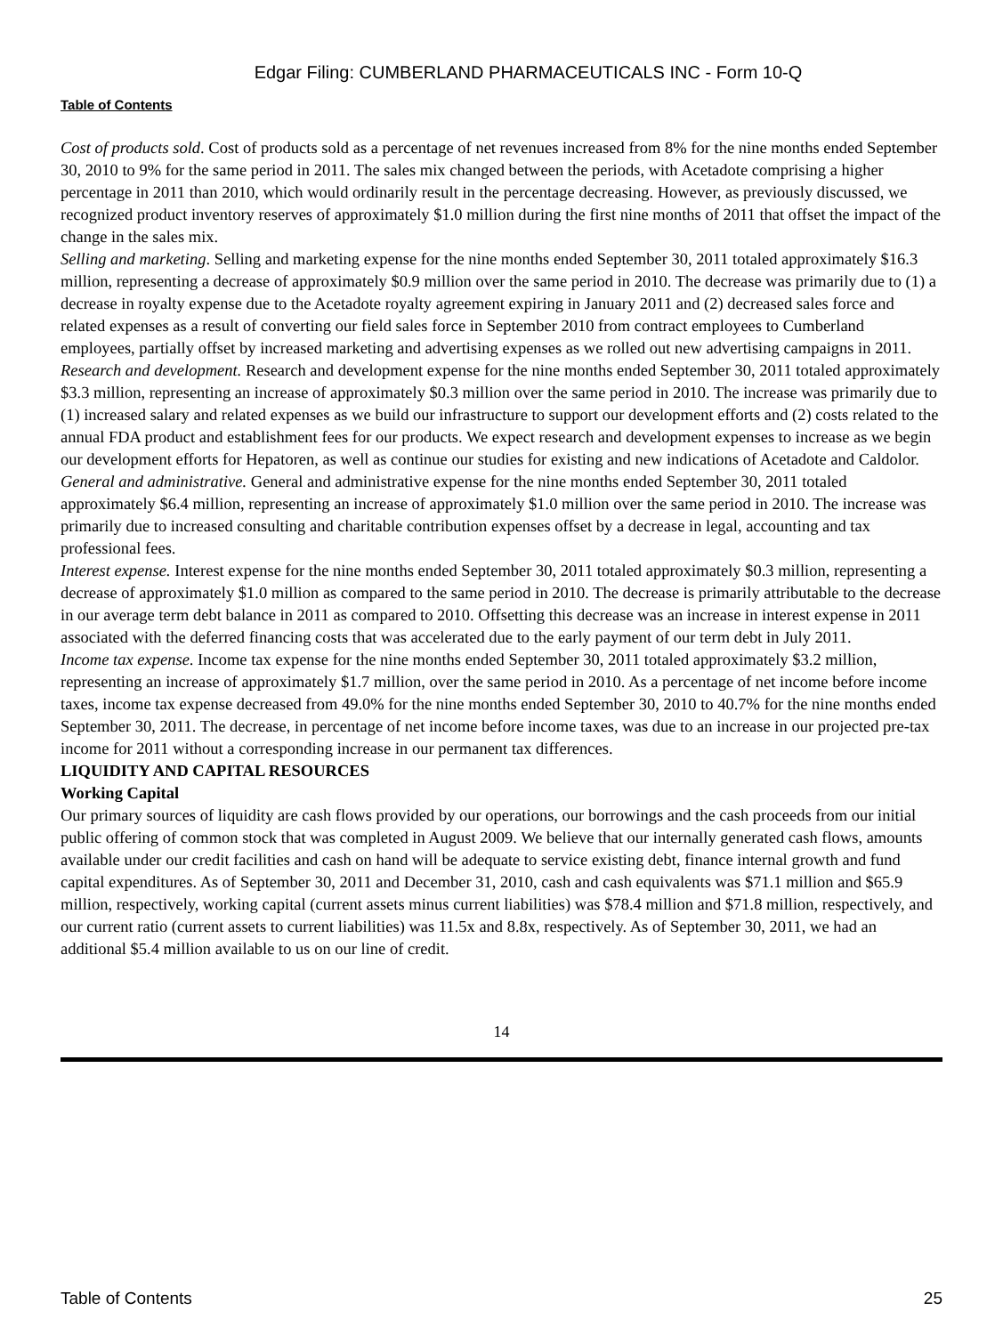Edgar Filing: CUMBERLAND PHARMACEUTICALS INC - Form 10-Q
Table of Contents
Cost of products sold. Cost of products sold as a percentage of net revenues increased from 8% for the nine months ended September 30, 2010 to 9% for the same period in 2011. The sales mix changed between the periods, with Acetadote comprising a higher percentage in 2011 than 2010, which would ordinarily result in the percentage decreasing. However, as previously discussed, we recognized product inventory reserves of approximately $1.0 million during the first nine months of 2011 that offset the impact of the change in the sales mix.
Selling and marketing. Selling and marketing expense for the nine months ended September 30, 2011 totaled approximately $16.3 million, representing a decrease of approximately $0.9 million over the same period in 2010. The decrease was primarily due to (1) a decrease in royalty expense due to the Acetadote royalty agreement expiring in January 2011 and (2) decreased sales force and related expenses as a result of converting our field sales force in September 2010 from contract employees to Cumberland employees, partially offset by increased marketing and advertising expenses as we rolled out new advertising campaigns in 2011.
Research and development. Research and development expense for the nine months ended September 30, 2011 totaled approximately $3.3 million, representing an increase of approximately $0.3 million over the same period in 2010. The increase was primarily due to (1) increased salary and related expenses as we build our infrastructure to support our development efforts and (2) costs related to the annual FDA product and establishment fees for our products. We expect research and development expenses to increase as we begin our development efforts for Hepatoren, as well as continue our studies for existing and new indications of Acetadote and Caldolor.
General and administrative. General and administrative expense for the nine months ended September 30, 2011 totaled approximately $6.4 million, representing an increase of approximately $1.0 million over the same period in 2010. The increase was primarily due to increased consulting and charitable contribution expenses offset by a decrease in legal, accounting and tax professional fees.
Interest expense. Interest expense for the nine months ended September 30, 2011 totaled approximately $0.3 million, representing a decrease of approximately $1.0 million as compared to the same period in 2010. The decrease is primarily attributable to the decrease in our average term debt balance in 2011 as compared to 2010. Offsetting this decrease was an increase in interest expense in 2011 associated with the deferred financing costs that was accelerated due to the early payment of our term debt in July 2011.
Income tax expense. Income tax expense for the nine months ended September 30, 2011 totaled approximately $3.2 million, representing an increase of approximately $1.7 million, over the same period in 2010. As a percentage of net income before income taxes, income tax expense decreased from 49.0% for the nine months ended September 30, 2010 to 40.7% for the nine months ended September 30, 2011. The decrease, in percentage of net income before income taxes, was due to an increase in our projected pre-tax income for 2011 without a corresponding increase in our permanent tax differences.
LIQUIDITY AND CAPITAL RESOURCES
Working Capital
Our primary sources of liquidity are cash flows provided by our operations, our borrowings and the cash proceeds from our initial public offering of common stock that was completed in August 2009. We believe that our internally generated cash flows, amounts available under our credit facilities and cash on hand will be adequate to service existing debt, finance internal growth and fund capital expenditures. As of September 30, 2011 and December 31, 2010, cash and cash equivalents was $71.1 million and $65.9 million, respectively, working capital (current assets minus current liabilities) was $78.4 million and $71.8 million, respectively, and our current ratio (current assets to current liabilities) was 11.5x and 8.8x, respectively. As of September 30, 2011, we had an additional $5.4 million available to us on our line of credit.
14
Table of Contents 25